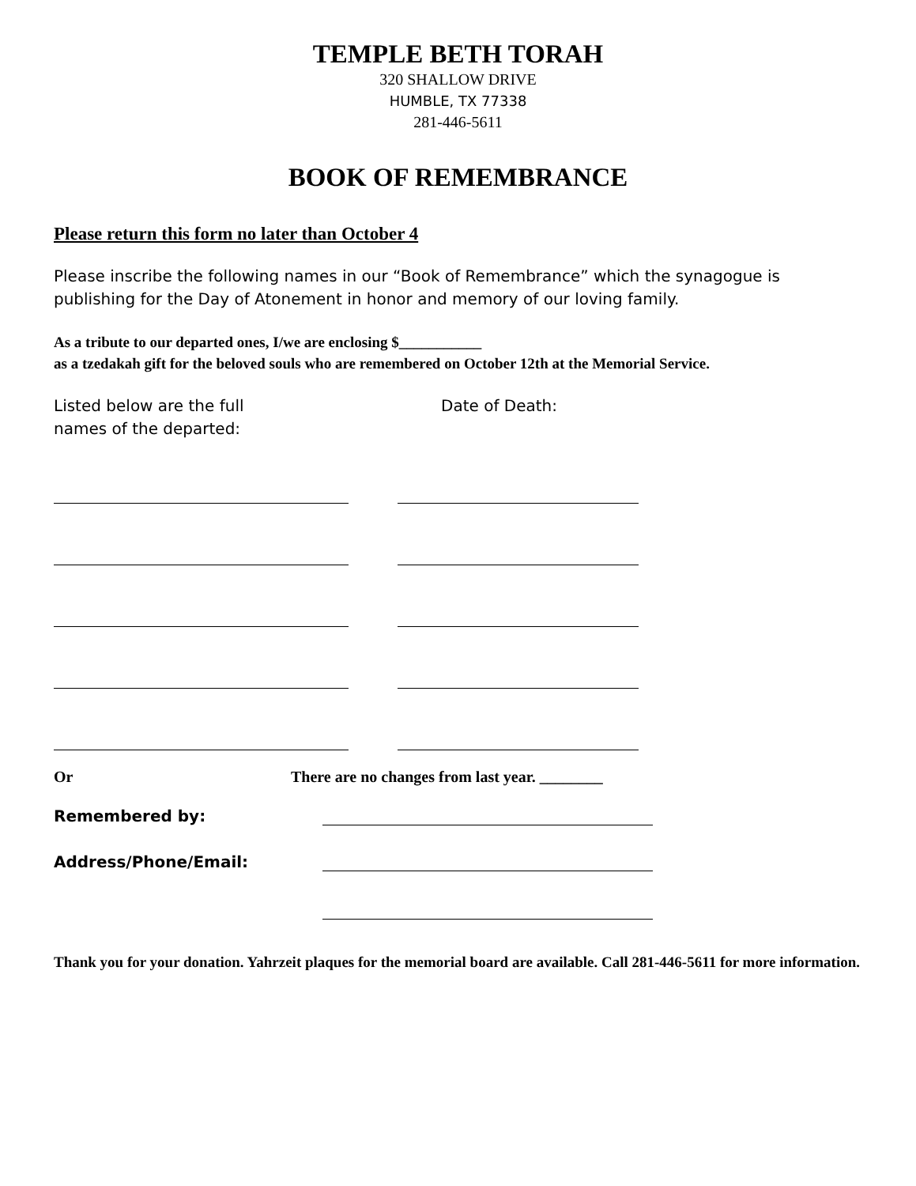TEMPLE BETH TORAH
320 SHALLOW DRIVE
HUMBLE, TX 77338
281-446-5611
BOOK OF REMEMBRANCE
Please return this form no later than October 4
Please inscribe the following names in our “Book of Remembrance” which the synagogue is publishing for the Day of Atonement in honor and memory of our loving family.
As a tribute to our departed ones, I/we are enclosing $___________
as a tzedakah gift for the beloved souls who are remembered on October 12th at the Memorial Service.
Listed below are the full
names of the departed:
Date of Death:
Or There are no changes from last year. ________
Remembered by:
Address/Phone/Email:
Thank you for your donation. Yahrzeit plaques for the memorial board are available. Call 281-446-5611 for more information.